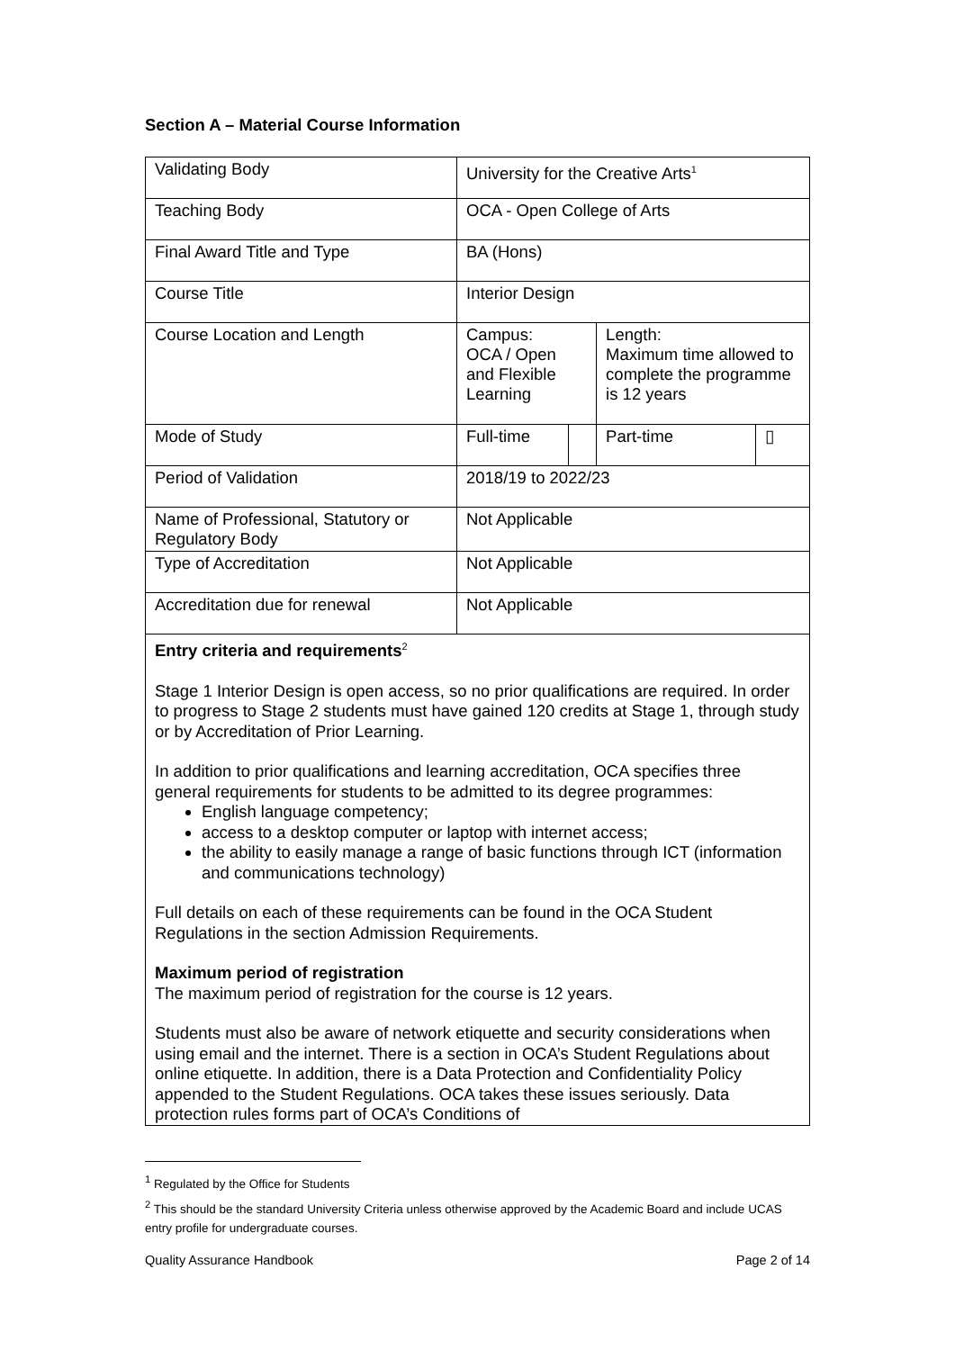Section A – Material Course Information
| Validating Body | University for the Creative Arts<sup>1</sup> | | | |
| Teaching Body | OCA - Open College of Arts | | | |
| Final Award Title and Type | BA (Hons) | | | |
| Course Title | Interior Design | | | |
| Course Location and Length | Campus: OCA / Open and Flexible Learning | | Length: Maximum time allowed to complete the programme is 12 years | |
| Mode of Study | Full-time | | Part-time | ▯ |
| Period of Validation | 2018/19 to 2022/23 | | | |
| Name of Professional, Statutory or Regulatory Body | Not Applicable | | | |
| Type of Accreditation | Not Applicable | | | |
| Accreditation due for renewal | Not Applicable | | | |
Entry criteria and requirements<sup>2</sup>
Stage 1 Interior Design is open access, so no prior qualifications are required. In order to progress to Stage 2 students must have gained 120 credits at Stage 1, through study or by Accreditation of Prior Learning.
In addition to prior qualifications and learning accreditation, OCA specifies three general requirements for students to be admitted to its degree programmes:
English language competency;
access to a desktop computer or laptop with internet access;
the ability to easily manage a range of basic functions through ICT (information and communications technology)
Full details on each of these requirements can be found in the OCA Student Regulations in the section Admission Requirements.
Maximum period of registration
The maximum period of registration for the course is 12 years.
Students must also be aware of network etiquette and security considerations when using email and the internet. There is a section in OCA’s Student Regulations about online etiquette. In addition, there is a Data Protection and Confidentiality Policy appended to the Student Regulations. OCA takes these issues seriously. Data protection rules forms part of OCA’s Conditions of
<sup>1</sup> Regulated by the Office for Students
<sup>2</sup> This should be the standard University Criteria unless otherwise approved by the Academic Board and include UCAS entry profile for undergraduate courses.
Quality Assurance Handbook Page 2 of 14